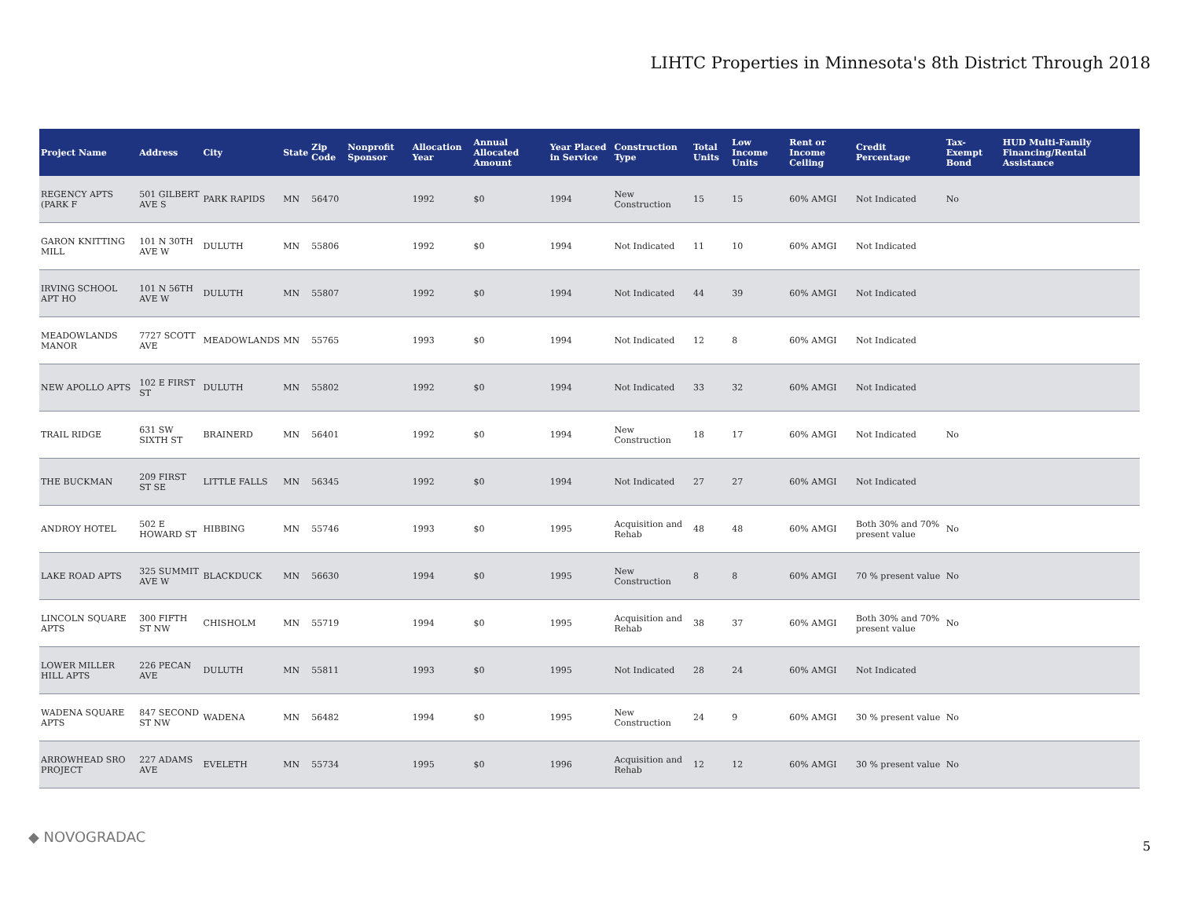LIHTC Properties in Minnesota's 8th District Through 2018
| Project Name | Address | City | State | Zip Code | Nonprofit Sponsor | Allocation Year | Annual Allocated Amount | Year Placed in Service | Construction Type | Total Units | Low Income Units | Rent or Income Ceiling | Credit Percentage | Tax-Exempt Bond | HUD Multi-Family Financing/Rental Assistance |
| --- | --- | --- | --- | --- | --- | --- | --- | --- | --- | --- | --- | --- | --- | --- | --- |
| REGENCY APTS (PARK F | 501 GILBERT AVE S | PARK RAPIDS | MN | 56470 | | 1992 | $0 | 1994 | New Construction | 15 | 15 | 60% AMGI | Not Indicated | No | |
| GARON KNITTING MILL | 101 N 30TH AVE W | DULUTH | MN | 55806 | | 1992 | $0 | 1994 | Not Indicated | 11 | 10 | 60% AMGI | Not Indicated | | |
| IRVING SCHOOL APT HO | 101 N 56TH AVE W | DULUTH | MN | 55807 | | 1992 | $0 | 1994 | Not Indicated | 44 | 39 | 60% AMGI | Not Indicated | | |
| MEADOWLANDS MANOR | 7727 SCOTT AVE | MEADOWLANDS | MN | 55765 | | 1993 | $0 | 1994 | Not Indicated | 12 | 8 | 60% AMGI | Not Indicated | | |
| NEW APOLLO APTS | 102 E FIRST ST | DULUTH | MN | 55802 | | 1992 | $0 | 1994 | Not Indicated | 33 | 32 | 60% AMGI | Not Indicated | | |
| TRAIL RIDGE | 631 SW SIXTH ST | BRAINERD | MN | 56401 | | 1992 | $0 | 1994 | New Construction | 18 | 17 | 60% AMGI | Not Indicated | No | |
| THE BUCKMAN | 209 FIRST ST SE | LITTLE FALLS | MN | 56345 | | 1992 | $0 | 1994 | Not Indicated | 27 | 27 | 60% AMGI | Not Indicated | | |
| ANDROY HOTEL | 502 E HOWARD ST | HIBBING | MN | 55746 | | 1993 | $0 | 1995 | Acquisition and Rehab | 48 | 48 | 60% AMGI | Both 30% and 70% present value | No | |
| LAKE ROAD APTS | 325 SUMMIT AVE W | BLACKDUCK | MN | 56630 | | 1994 | $0 | 1995 | New Construction | 8 | 8 | 60% AMGI | 70 % present value | No | |
| LINCOLN SQUARE APTS | 300 FIFTH ST NW | CHISHOLM | MN | 55719 | | 1994 | $0 | 1995 | Acquisition and Rehab | 38 | 37 | 60% AMGI | Both 30% and 70% present value | No | |
| LOWER MILLER HILL APTS | 226 PECAN AVE | DULUTH | MN | 55811 | | 1993 | $0 | 1995 | Not Indicated | 28 | 24 | 60% AMGI | Not Indicated | | |
| WADENA SQUARE APTS | 847 SECOND ST NW | WADENA | MN | 56482 | | 1994 | $0 | 1995 | New Construction | 24 | 9 | 60% AMGI | 30 % present value | No | |
| ARROWHEAD SRO PROJECT | 227 ADAMS AVE | EVELETH | MN | 55734 | | 1995 | $0 | 1996 | Acquisition and Rehab | 12 | 12 | 60% AMGI | 30 % present value | No | |
◆ NOVOGRADAC
5